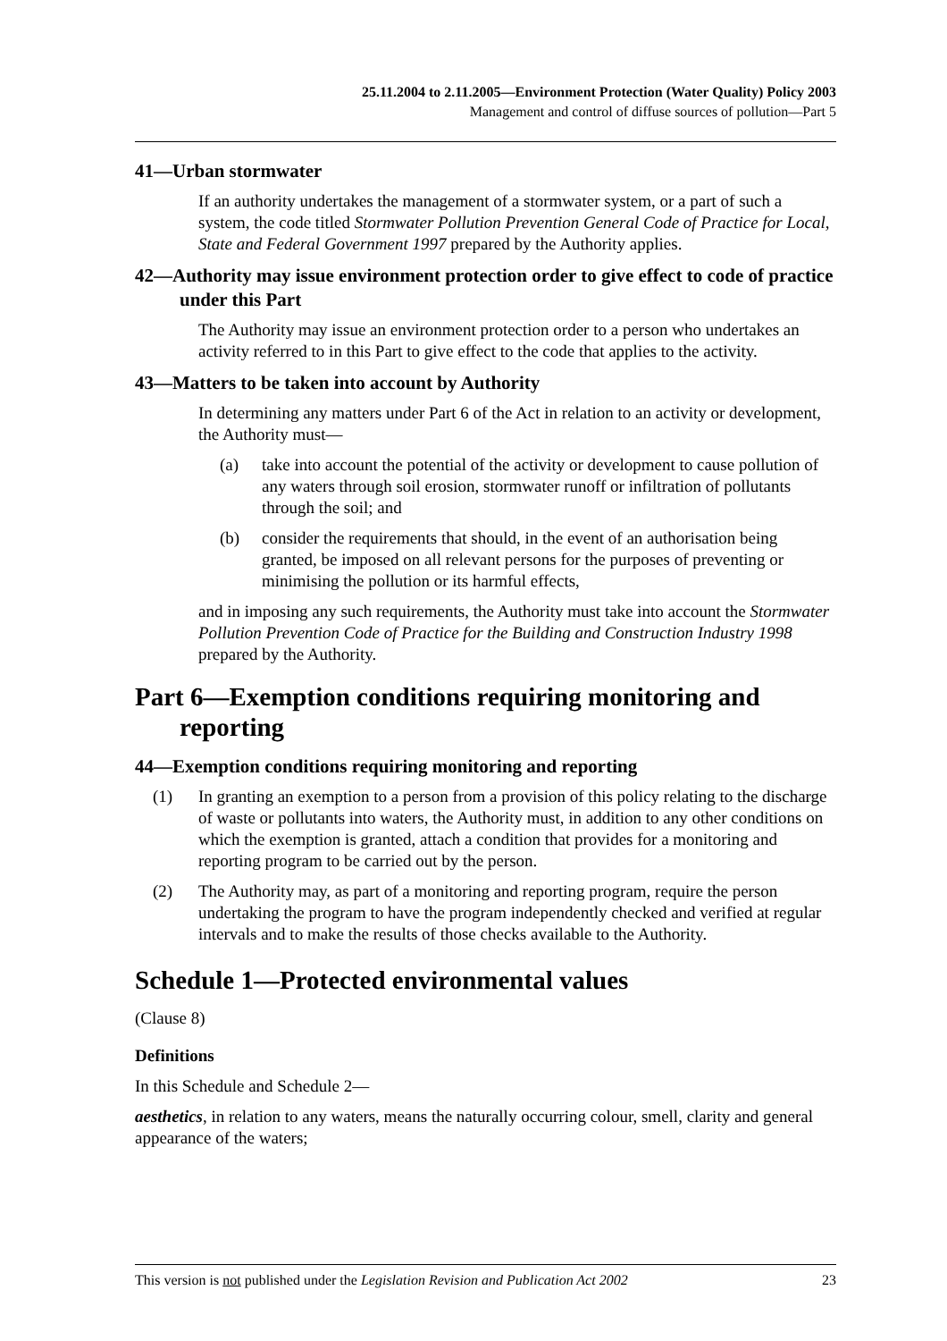25.11.2004 to 2.11.2005—Environment Protection (Water Quality) Policy 2003
Management and control of diffuse sources of pollution—Part 5
41—Urban stormwater
If an authority undertakes the management of a stormwater system, or a part of such a system, the code titled Stormwater Pollution Prevention General Code of Practice for Local, State and Federal Government 1997 prepared by the Authority applies.
42—Authority may issue environment protection order to give effect to code of practice under this Part
The Authority may issue an environment protection order to a person who undertakes an activity referred to in this Part to give effect to the code that applies to the activity.
43—Matters to be taken into account by Authority
In determining any matters under Part 6 of the Act in relation to an activity or development, the Authority must—
(a) take into account the potential of the activity or development to cause pollution of any waters through soil erosion, stormwater runoff or infiltration of pollutants through the soil; and
(b) consider the requirements that should, in the event of an authorisation being granted, be imposed on all relevant persons for the purposes of preventing or minimising the pollution or its harmful effects,
and in imposing any such requirements, the Authority must take into account the Stormwater Pollution Prevention Code of Practice for the Building and Construction Industry 1998 prepared by the Authority.
Part 6—Exemption conditions requiring monitoring and reporting
44—Exemption conditions requiring monitoring and reporting
(1) In granting an exemption to a person from a provision of this policy relating to the discharge of waste or pollutants into waters, the Authority must, in addition to any other conditions on which the exemption is granted, attach a condition that provides for a monitoring and reporting program to be carried out by the person.
(2) The Authority may, as part of a monitoring and reporting program, require the person undertaking the program to have the program independently checked and verified at regular intervals and to make the results of those checks available to the Authority.
Schedule 1—Protected environmental values
(Clause 8)
Definitions
In this Schedule and Schedule 2—
aesthetics, in relation to any waters, means the naturally occurring colour, smell, clarity and general appearance of the waters;
This version is not published under the Legislation Revision and Publication Act 2002 23